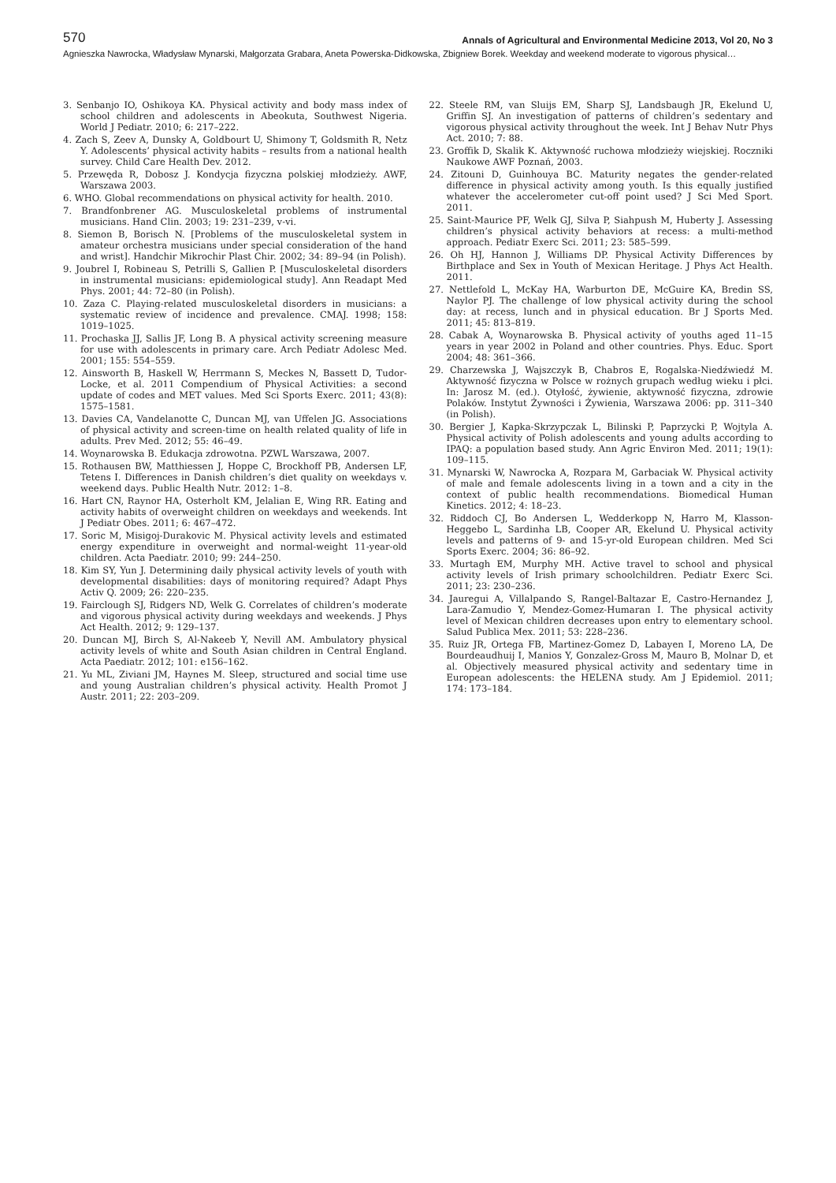570
Annals of Agricultural and Environmental Medicine 2013, Vol 20, No 3
Agnieszka Nawrocka, Władysław Mynarski, Małgorzata Grabara, Aneta Powerska-Didkowska, Zbigniew Borek. Weekday and weekend moderate to vigorous physical…
3. Senbanjo IO, Oshikoya KA. Physical activity and body mass index of school children and adolescents in Abeokuta, Southwest Nigeria. World J Pediatr. 2010; 6: 217–222.
4. Zach S, Zeev A, Dunsky A, Goldbourt U, Shimony T, Goldsmith R, Netz Y. Adolescents’ physical activity habits – results from a national health survey. Child Care Health Dev. 2012.
5. Przewęda R, Dobosz J. Kondycja fizyczna polskiej młodzieży. AWF, Warszawa 2003.
6. WHO. Global recommendations on physical activity for health. 2010.
7. Brandfonbrener AG. Musculoskeletal problems of instrumental musicians. Hand Clin. 2003; 19: 231–239, v-vi.
8. Siemon B, Borisch N. [Problems of the musculoskeletal system in amateur orchestra musicians under special consideration of the hand and wrist]. Handchir Mikrochir Plast Chir. 2002; 34: 89–94 (in Polish).
9. Joubrel I, Robineau S, Petrilli S, Gallien P. [Musculoskeletal disorders in instrumental musicians: epidemiological study]. Ann Readapt Med Phys. 2001; 44: 72–80 (in Polish).
10. Zaza C. Playing-related musculoskeletal disorders in musicians: a systematic review of incidence and prevalence. CMAJ. 1998; 158: 1019–1025.
11. Prochaska JJ, Sallis JF, Long B. A physical activity screening measure for use with adolescents in primary care. Arch Pediatr Adolesc Med. 2001; 155: 554–559.
12. Ainsworth B, Haskell W, Herrmann S, Meckes N, Bassett D, Tudor-Locke, et al. 2011 Compendium of Physical Activities: a second update of codes and MET values. Med Sci Sports Exerc. 2011; 43(8): 1575–1581.
13. Davies CA, Vandelanotte C, Duncan MJ, van Uffelen JG. Associations of physical activity and screen-time on health related quality of life in adults. Prev Med. 2012; 55: 46–49.
14. Woynarowska B. Edukacja zdrowotna. PZWL Warszawa, 2007.
15. Rothausen BW, Matthiessen J, Hoppe C, Brockhoff PB, Andersen LF, Tetens I. Differences in Danish children’s diet quality on weekdays v. weekend days. Public Health Nutr. 2012: 1–8.
16. Hart CN, Raynor HA, Osterholt KM, Jelalian E, Wing RR. Eating and activity habits of overweight children on weekdays and weekends. Int J Pediatr Obes. 2011; 6: 467–472.
17. Soric M, Misigoj-Durakovic M. Physical activity levels and estimated energy expenditure in overweight and normal-weight 11-year-old children. Acta Paediatr. 2010; 99: 244–250.
18. Kim SY, Yun J. Determining daily physical activity levels of youth with developmental disabilities: days of monitoring required? Adapt Phys Activ Q. 2009; 26: 220–235.
19. Fairclough SJ, Ridgers ND, Welk G. Correlates of children’s moderate and vigorous physical activity during weekdays and weekends. J Phys Act Health. 2012; 9: 129–137.
20. Duncan MJ, Birch S, Al-Nakeeb Y, Nevill AM. Ambulatory physical activity levels of white and South Asian children in Central England. Acta Paediatr. 2012; 101: e156–162.
21. Yu ML, Ziviani JM, Haynes M. Sleep, structured and social time use and young Australian children’s physical activity. Health Promot J Austr. 2011; 22: 203–209.
22. Steele RM, van Sluijs EM, Sharp SJ, Landsbaugh JR, Ekelund U, Griffin SJ. An investigation of patterns of children’s sedentary and vigorous physical activity throughout the week. Int J Behav Nutr Phys Act. 2010; 7: 88.
23. Groffik D, Skalik K. Aktywność ruchowa młodzieży wiejskiej. Roczniki Naukowe AWF Poznań, 2003.
24. Zitouni D, Guinhouya BC. Maturity negates the gender-related difference in physical activity among youth. Is this equally justified whatever the accelerometer cut-off point used? J Sci Med Sport. 2011.
25. Saint-Maurice PF, Welk GJ, Silva P, Siahpush M, Huberty J. Assessing children’s physical activity behaviors at recess: a multi-method approach. Pediatr Exerc Sci. 2011; 23: 585–599.
26. Oh HJ, Hannon J, Williams DP. Physical Activity Differences by Birthplace and Sex in Youth of Mexican Heritage. J Phys Act Health. 2011.
27. Nettlefold L, McKay HA, Warburton DE, McGuire KA, Bredin SS, Naylor PJ. The challenge of low physical activity during the school day: at recess, lunch and in physical education. Br J Sports Med. 2011; 45: 813–819.
28. Cabak A, Woynarowska B. Physical activity of youths aged 11–15 years in year 2002 in Poland and other countries. Phys. Educ. Sport 2004; 48: 361–366.
29. Charzewska J, Wajszczyk B, Chabros E, Rogalska-Niedźwiedź M. Aktywność fizyczna w Polsce w rożnych grupach według wieku i płci. In: Jarosz M. (ed.). Otyłość, żywienie, aktywność fizyczna, zdrowie Polaków. Instytut Żywności i Żywienia, Warszawa 2006: pp. 311–340 (in Polish).
30. Bergier J, Kapka-Skrzypczak L, Bilinski P, Paprzycki P, Wojtyla A. Physical activity of Polish adolescents and young adults according to IPAQ: a population based study. Ann Agric Environ Med. 2011; 19(1): 109–115.
31. Mynarski W, Nawrocka A, Rozpara M, Garbaciak W. Physical activity of male and female adolescents living in a town and a city in the context of public health recommendations. Biomedical Human Kinetics. 2012; 4: 18–23.
32. Riddoch CJ, Bo Andersen L, Wedderkopp N, Harro M, Klasson-Heggebo L, Sardinha LB, Cooper AR, Ekelund U. Physical activity levels and patterns of 9- and 15-yr-old European children. Med Sci Sports Exerc. 2004; 36: 86–92.
33. Murtagh EM, Murphy MH. Active travel to school and physical activity levels of Irish primary schoolchildren. Pediatr Exerc Sci. 2011; 23: 230–236.
34. Jauregui A, Villalpando S, Rangel-Baltazar E, Castro-Hernandez J, Lara-Zamudio Y, Mendez-Gomez-Humaran I. The physical activity level of Mexican children decreases upon entry to elementary school. Salud Publica Mex. 2011; 53: 228–236.
35. Ruiz JR, Ortega FB, Martinez-Gomez D, Labayen I, Moreno LA, De Bourdeaudhuij I, Manios Y, Gonzalez-Gross M, Mauro B, Molnar D, et al. Objectively measured physical activity and sedentary time in European adolescents: the HELENA study. Am J Epidemiol. 2011; 174: 173–184.